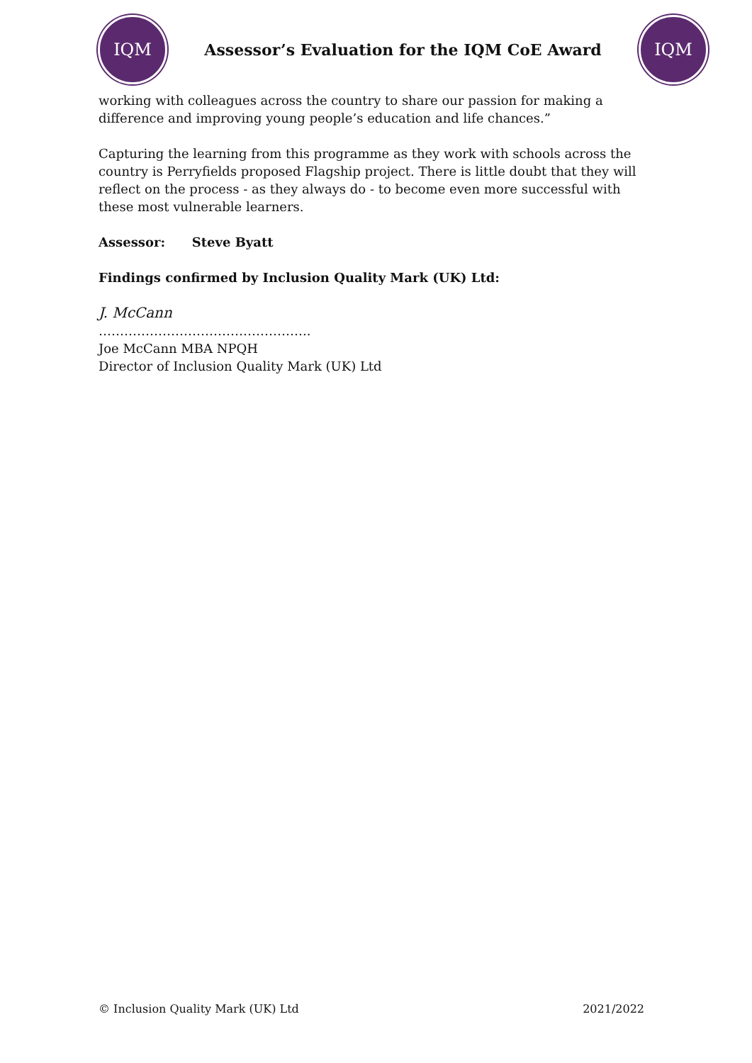IQM
Assessor’s Evaluation for the IQM CoE Award
IQM
working with colleagues across the country to share our passion for making a difference and improving young people’s education and life chances.”
Capturing the learning from this programme as they work with schools across the country is Perryfields proposed Flagship project. There is little doubt that they will reflect on the process - as they always do - to become even more successful with these most vulnerable learners.
Assessor: Steve Byatt
Findings confirmed by Inclusion Quality Mark (UK) Ltd:
J. McCann
…………………………………………..
Joe McCann MBA NPQH
Director of Inclusion Quality Mark (UK) Ltd
© Inclusion Quality Mark (UK) Ltd 2021/2022